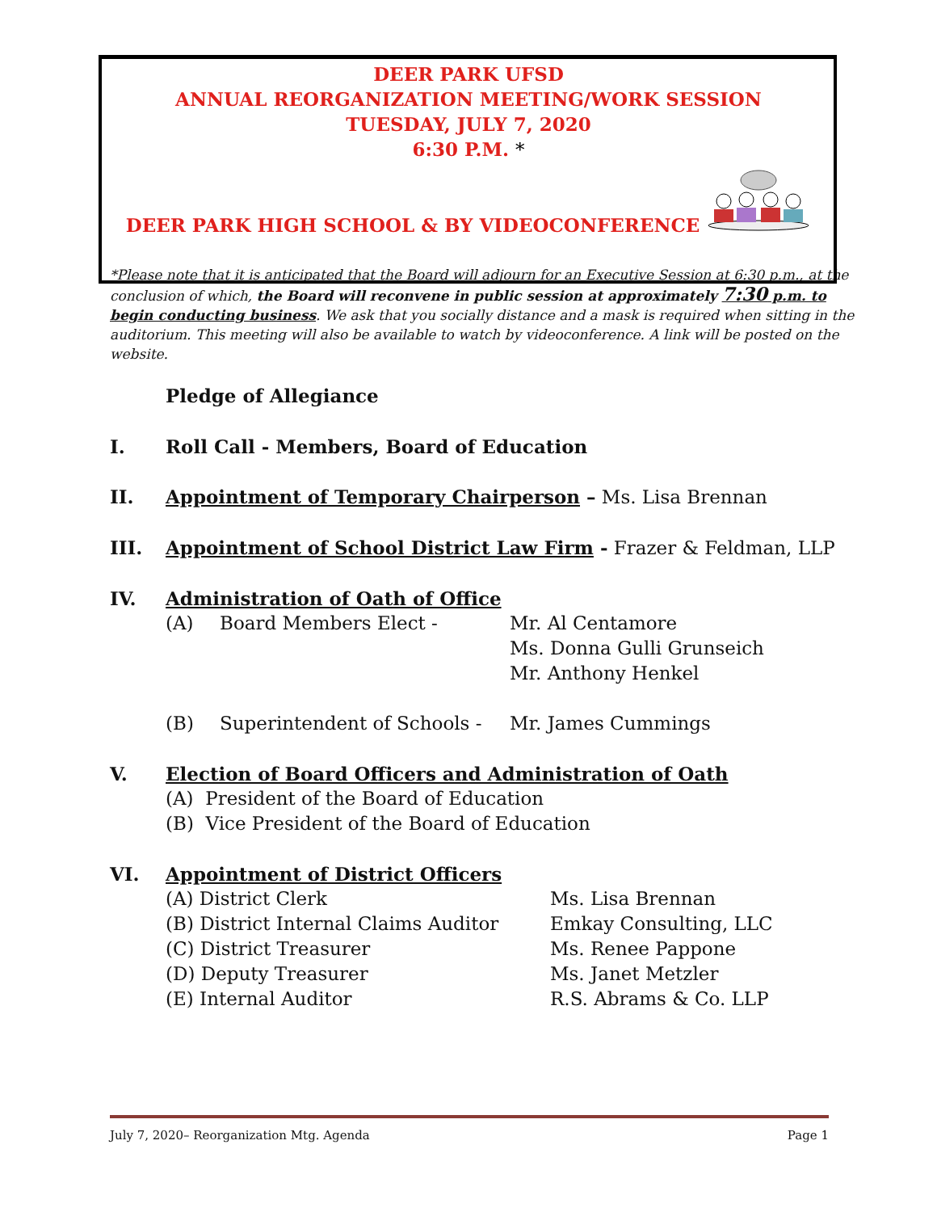DEER PARK UFSD
ANNUAL REORGANIZATION MEETING/WORK SESSION
TUESDAY, JULY 7, 2020
6:30 P.M. *
DEER PARK HIGH SCHOOL & BY VIDEOCONFERENCE
*Please note that it is anticipated that the Board will adjourn for an Executive Session at 6:30 p.m., at the conclusion of which, the Board will reconvene in public session at approximately 7:30 p.m. to begin conducting business. We ask that you socially distance and a mask is required when sitting in the auditorium. This meeting will also be available to watch by videoconference. A link will be posted on the website.
Pledge of Allegiance
I. Roll Call - Members, Board of Education
II. Appointment of Temporary Chairperson – Ms. Lisa Brennan
III. Appointment of School District Law Firm - Frazer & Feldman, LLP
IV. Administration of Oath of Office
(A) Board Members Elect - Mr. Al Centamore
Ms. Donna Gulli Grunseich
Mr. Anthony Henkel
(B) Superintendent of Schools -
Mr. James Cummings
V. Election of Board Officers and Administration of Oath
(A) President of the Board of Education
(B) Vice President of the Board of Education
VI. Appointment of District Officers
(A) District Clerk
(B) District Internal Claims Auditor
(C) District Treasurer
(D) Deputy Treasurer
(E) Internal Auditor
Ms. Lisa Brennan
Emkay Consulting, LLC
Ms. Renee Pappone
Ms. Janet Metzler
R.S. Abrams & Co. LLP
July 7, 2020– Reorganization Mtg. Agenda Page 1